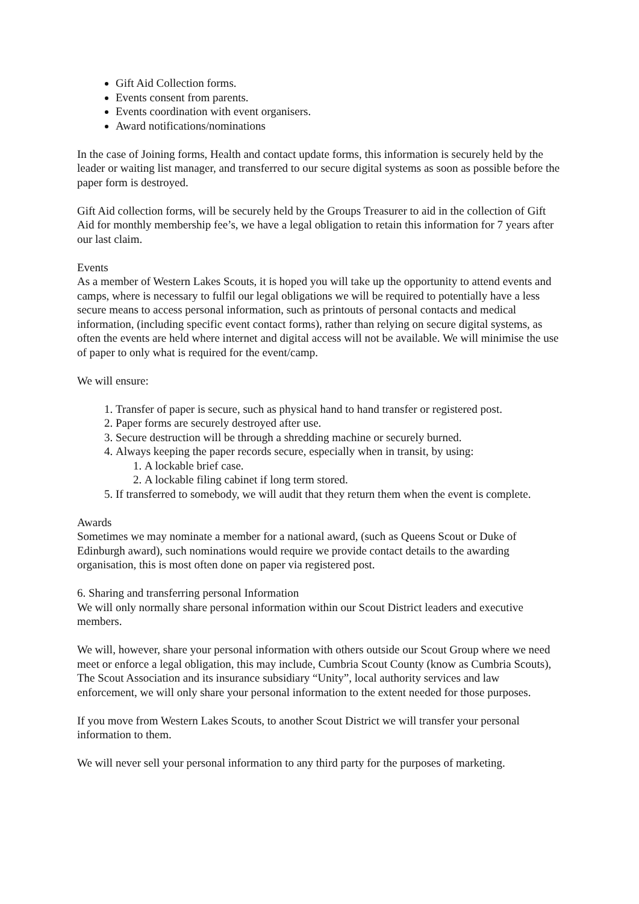Gift Aid Collection forms.
Events consent from parents.
Events coordination with event organisers.
Award notifications/nominations
In the case of Joining forms, Health and contact update forms, this information is securely held by the leader or waiting list manager, and transferred to our secure digital systems as soon as possible before the paper form is destroyed.
Gift Aid collection forms, will be securely held by the Groups Treasurer to aid in the collection of Gift Aid for monthly membership fee’s, we have a legal obligation to retain this information for 7 years after our last claim.
Events
As a member of Western Lakes Scouts, it is hoped you will take up the opportunity to attend events and camps, where is necessary to fulfil our legal obligations we will be required to potentially have a less secure means to access personal information, such as printouts of personal contacts and medical information, (including specific event contact forms), rather than relying on secure digital systems, as often the events are held where internet and digital access will not be available. We will minimise the use of paper to only what is required for the event/camp.
We will ensure:
1. Transfer of paper is secure, such as physical hand to hand transfer or registered post.
2. Paper forms are securely destroyed after use.
3. Secure destruction will be through a shredding machine or securely burned.
4. Always keeping the paper records secure, especially when in transit, by using:
1. A lockable brief case.
2. A lockable filing cabinet if long term stored.
5. If transferred to somebody, we will audit that they return them when the event is complete.
Awards
Sometimes we may nominate a member for a national award, (such as Queens Scout or Duke of Edinburgh award), such nominations would require we provide contact details to the awarding organisation, this is most often done on paper via registered post.
6. Sharing and transferring personal Information
We will only normally share personal information within our Scout District leaders and executive members.
We will, however, share your personal information with others outside our Scout Group where we need meet or enforce a legal obligation, this may include, Cumbria Scout County (know as Cumbria Scouts), The Scout Association and its insurance subsidiary “Unity”, local authority services and law enforcement, we will only share your personal information to the extent needed for those purposes.
If you move from Western Lakes Scouts, to another Scout District we will transfer your personal information to them.
We will never sell your personal information to any third party for the purposes of marketing.